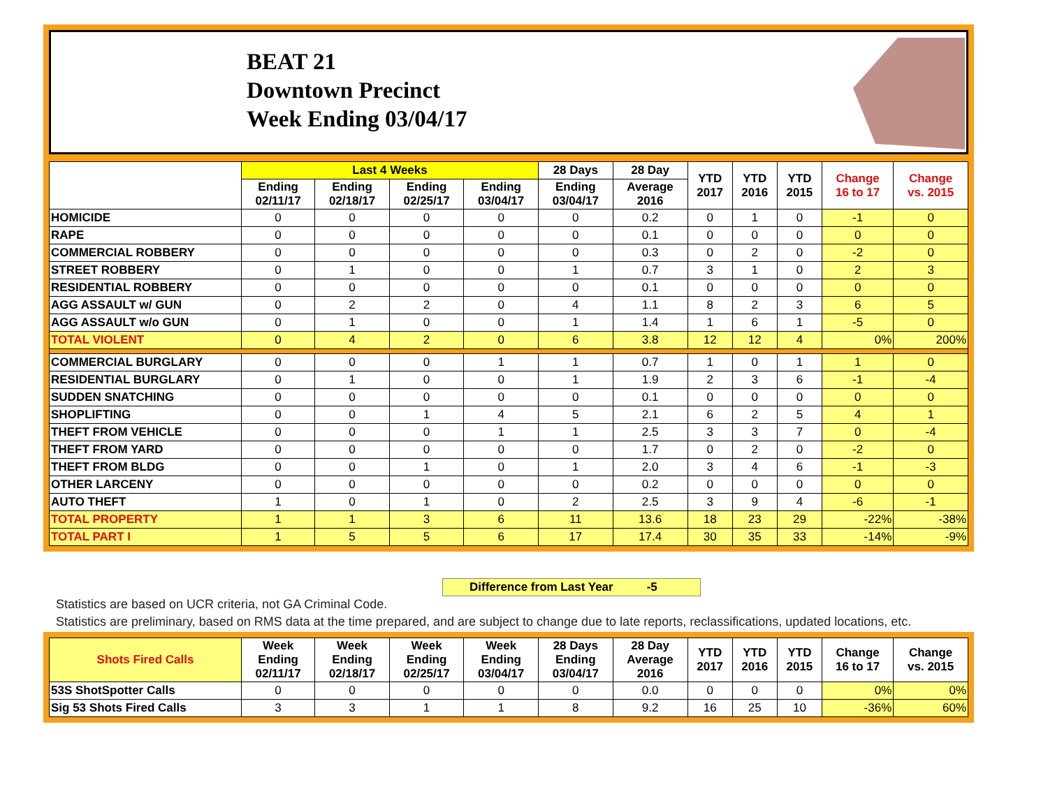BEAT 21
Downtown Precinct
Week Ending 03/04/17
| | Last 4 Weeks | | | | 28 Days | 28 Day | YTD 2017 | YTD 2016 | YTD 2015 | Change 16 to 17 | Change vs. 2015 |
| --- | --- | --- | --- | --- | --- | --- | --- | --- | --- | --- | --- |
| | Ending 02/11/17 | Ending 02/18/17 | Ending 02/25/17 | Ending 03/04/17 | Ending 03/04/17 | Average 2016 | | | | | |
| HOMICIDE | 0 | 0 | 0 | 0 | 0 | 0.2 | 0 | 1 | 0 | -1 | 0 |
| RAPE | 0 | 0 | 0 | 0 | 0 | 0.1 | 0 | 0 | 0 | 0 | 0 |
| COMMERCIAL ROBBERY | 0 | 0 | 0 | 0 | 0 | 0.3 | 0 | 2 | 0 | -2 | 0 |
| STREET ROBBERY | 0 | 1 | 0 | 0 | 1 | 0.7 | 3 | 1 | 0 | 2 | 3 |
| RESIDENTIAL ROBBERY | 0 | 0 | 0 | 0 | 0 | 0.1 | 0 | 0 | 0 | 0 | 0 |
| AGG ASSAULT w/ GUN | 0 | 2 | 2 | 0 | 4 | 1.1 | 8 | 2 | 3 | 6 | 5 |
| AGG ASSAULT w/o GUN | 0 | 1 | 0 | 0 | 1 | 1.4 | 1 | 6 | 1 | -5 | 0 |
| TOTAL VIOLENT | 0 | 4 | 2 | 0 | 6 | 3.8 | 12 | 12 | 4 | 0% | 200% |
| COMMERCIAL BURGLARY | 0 | 0 | 0 | 1 | 1 | 0.7 | 1 | 0 | 1 | 1 | 0 |
| RESIDENTIAL BURGLARY | 0 | 1 | 0 | 0 | 1 | 1.9 | 2 | 3 | 6 | -1 | -4 |
| SUDDEN SNATCHING | 0 | 0 | 0 | 0 | 0 | 0.1 | 0 | 0 | 0 | 0 | 0 |
| SHOPLIFTING | 0 | 0 | 1 | 4 | 5 | 2.1 | 6 | 2 | 5 | 4 | 1 |
| THEFT FROM VEHICLE | 0 | 0 | 0 | 1 | 1 | 2.5 | 3 | 3 | 7 | 0 | -4 |
| THEFT FROM YARD | 0 | 0 | 0 | 0 | 0 | 1.7 | 0 | 2 | 0 | -2 | 0 |
| THEFT FROM BLDG | 0 | 0 | 1 | 0 | 1 | 2.0 | 3 | 4 | 6 | -1 | -3 |
| OTHER LARCENY | 0 | 0 | 0 | 0 | 0 | 0.2 | 0 | 0 | 0 | 0 | 0 |
| AUTO THEFT | 1 | 0 | 1 | 0 | 2 | 2.5 | 3 | 9 | 4 | -6 | -1 |
| TOTAL PROPERTY | 1 | 1 | 3 | 6 | 11 | 13.6 | 18 | 23 | 29 | -22% | -38% |
| TOTAL PART I | 1 | 5 | 5 | 6 | 17 | 17.4 | 30 | 35 | 33 | -14% | -9% |
Difference from Last Year -5
Statistics are based on UCR criteria, not GA Criminal Code.
Statistics are preliminary, based on RMS data at the time prepared, and are subject to change due to late reports, reclassifications, updated locations, etc.
| Shots Fired Calls | Week Ending 02/11/17 | Week Ending 02/18/17 | Week Ending 02/25/17 | Week Ending 03/04/17 | 28 Days Ending 03/04/17 | 28 Day Average 2016 | YTD 2017 | YTD 2016 | YTD 2015 | Change 16 to 17 | Change vs. 2015 |
| --- | --- | --- | --- | --- | --- | --- | --- | --- | --- | --- | --- |
| 53S ShotSpotter Calls | 0 | 0 | 0 | 0 | 0 | 0.0 | 0 | 0 | 0 | 0% | 0% |
| Sig 53 Shots Fired Calls | 3 | 3 | 1 | 1 | 8 | 9.2 | 16 | 25 | 10 | -36% | 60% |